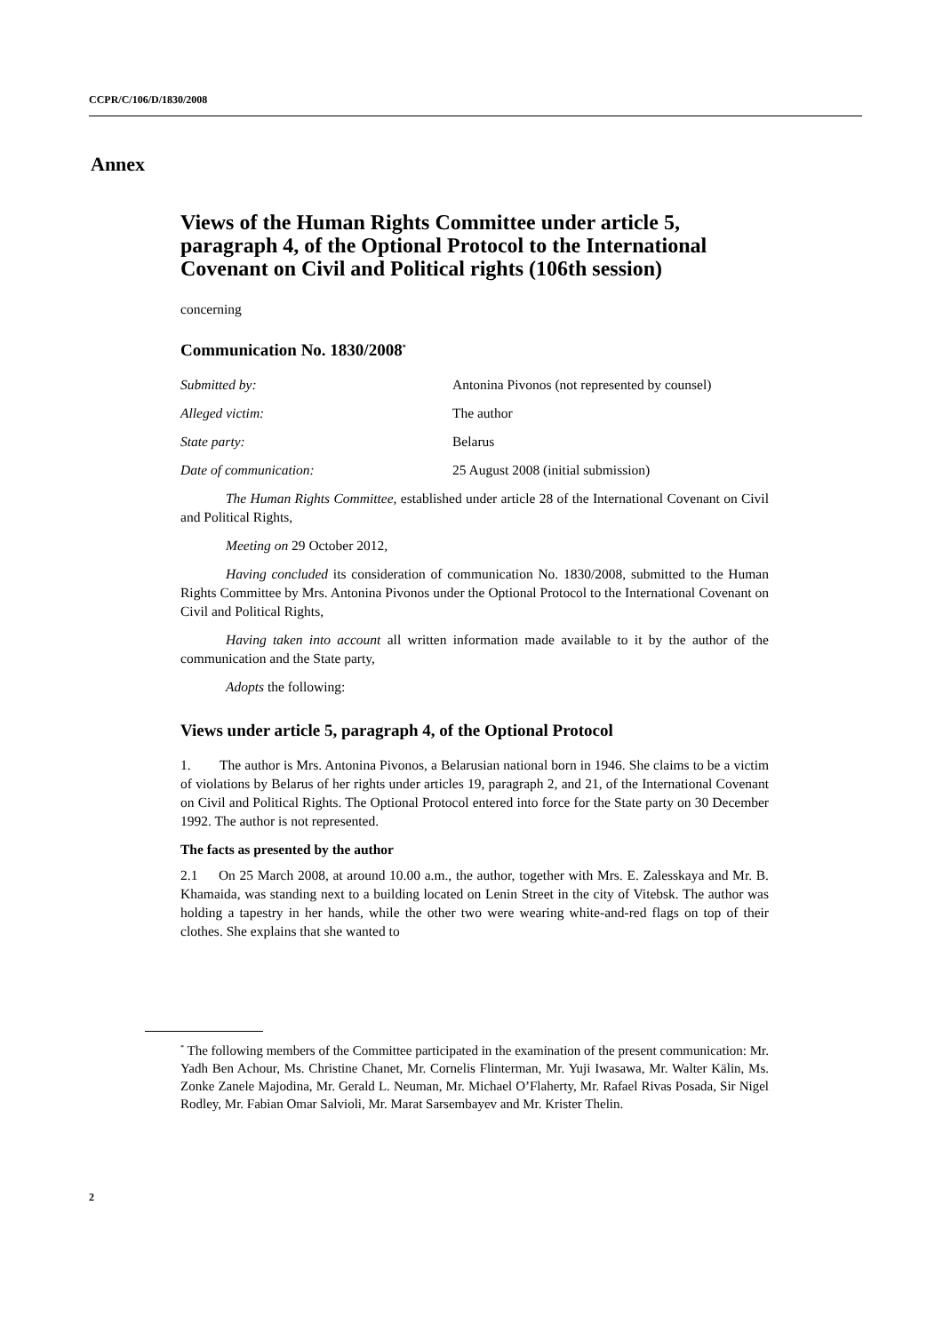CCPR/C/106/D/1830/2008
Annex
Views of the Human Rights Committee under article 5, paragraph 4, of the Optional Protocol to the International Covenant on Civil and Political rights (106th session)
concerning
Communication No. 1830/2008<sup>*</sup>
Submitted by: Antonina Pivonos (not represented by counsel)
Alleged victim: The author
State party: Belarus
Date of communication: 25 August 2008 (initial submission)
The Human Rights Committee, established under article 28 of the International Covenant on Civil and Political Rights,
Meeting on 29 October 2012,
Having concluded its consideration of communication No. 1830/2008, submitted to the Human Rights Committee by Mrs. Antonina Pivonos under the Optional Protocol to the International Covenant on Civil and Political Rights,
Having taken into account all written information made available to it by the author of the communication and the State party,
Adopts the following:
Views under article 5, paragraph 4, of the Optional Protocol
1. The author is Mrs. Antonina Pivonos, a Belarusian national born in 1946. She claims to be a victim of violations by Belarus of her rights under articles 19, paragraph 2, and 21, of the International Covenant on Civil and Political Rights. The Optional Protocol entered into force for the State party on 30 December 1992. The author is not represented.
The facts as presented by the author
2.1 On 25 March 2008, at around 10.00 a.m., the author, together with Mrs. E. Zalesskaya and Mr. B. Khamaida, was standing next to a building located on Lenin Street in the city of Vitebsk. The author was holding a tapestry in her hands, while the other two were wearing white-and-red flags on top of their clothes. She explains that she wanted to
<sup>*</sup> The following members of the Committee participated in the examination of the present communication: Mr. Yadh Ben Achour, Ms. Christine Chanet, Mr. Cornelis Flinterman, Mr. Yuji Iwasawa, Mr. Walter Kälin, Ms. Zonke Zanele Majodina, Mr. Gerald L. Neuman, Mr. Michael O’Flaherty, Mr. Rafael Rivas Posada, Sir Nigel Rodley, Mr. Fabian Omar Salvioli, Mr. Marat Sarsembayev and Mr. Krister Thelin.
2